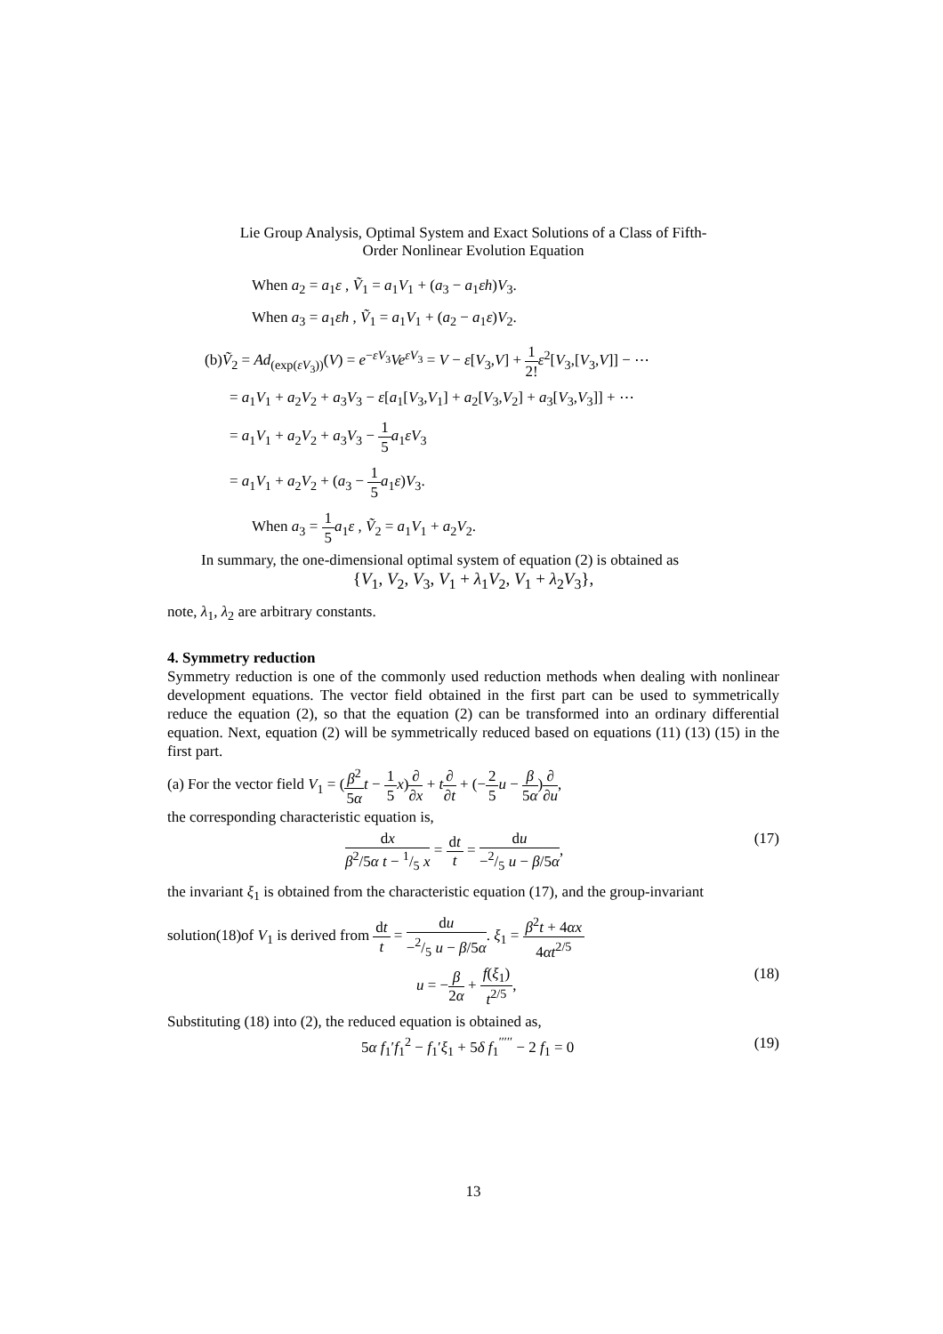Lie Group Analysis, Optimal System and Exact Solutions of a Class of Fifth-
Order Nonlinear Evolution Equation
When a<sub>2</sub> = a<sub>1</sub>ε , Ṽ<sub>1</sub> = a<sub>1</sub>V<sub>1</sub> + (a<sub>3</sub> − a<sub>1</sub>εh)V<sub>3</sub>.
When a<sub>3</sub> = a<sub>1</sub>εh , Ṽ<sub>1</sub> = a<sub>1</sub>V<sub>1</sub> + (a<sub>2</sub> − a<sub>1</sub>ε)V<sub>2</sub>.
(b)Ṽ<sub>2</sub> = Ad<sub>(exp(εV<sub>3</sub>))</sub>(V) = e<sup>−εV<sub>3</sub></sup>Ve<sup>εV<sub>3</sub></sup> = V − ε[V<sub>3</sub>,V] + 1 2!ε<sup>2</sup>[V<sub>3</sub>,[V<sub>3</sub>,V]] − ⋯
= a<sub>1</sub>V<sub>1</sub> + a<sub>2</sub>V<sub>2</sub> + a<sub>3</sub>V<sub>3</sub> − ε[a<sub>1</sub>[V<sub>3</sub>,V<sub>1</sub>] + a<sub>2</sub>[V<sub>3</sub>,V<sub>2</sub>] + a<sub>3</sub>[V<sub>3</sub>,V<sub>3</sub>]] + ⋯
= a<sub>1</sub>V<sub>1</sub> + a<sub>2</sub>V<sub>2</sub> + a<sub>3</sub>V<sub>3</sub> − 1 5 a<sub>1</sub>εV<sub>3</sub>
= a<sub>1</sub>V<sub>1</sub> + a<sub>2</sub>V<sub>2</sub> + (a<sub>3</sub> − 1 5 a<sub>1</sub>ε)V<sub>3</sub>.
When a<sub>3</sub> = 1 5 a<sub>1</sub>ε , Ṽ<sub>2</sub> = a<sub>1</sub>V<sub>1</sub> + a<sub>2</sub>V<sub>2</sub>.
In summary, the one-dimensional optimal system of equation (2) is obtained as
{V<sub>1</sub>, V<sub>2</sub>, V<sub>3</sub>, V<sub>1</sub> + λ<sub>1</sub>V<sub>2</sub>, V<sub>1</sub> + λ<sub>2</sub>V<sub>3</sub>},
note, λ<sub>1</sub>, λ<sub>2</sub> are arbitrary constants.
4. Symmetry reduction
Symmetry reduction is one of the commonly used reduction methods when dealing with nonlinear development equations. The vector field obtained in the first part can be used to symmetrically reduce the equation (2), so that the equation (2) can be transformed into an ordinary differential equation. Next, equation (2) will be symmetrically reduced based on equations (11) (13) (15) in the first part.
(a) For the vector field V<sub>1</sub> = (β<sup>2</sup> 5α t − 1 5 x)∂ ∂x + t∂ ∂t + (−2 5 u − β 5α)∂ ∂u,
the corresponding characteristic equation is,
dx β<sup>2</sup>/5α t − 1/5 x = dt t = du −2/5 u − β/5α, (17)
the invariant ξ<sub>1</sub> is obtained from the characteristic equation (17), and the group-invariant
solution(18)of V<sub>1</sub> is derived from dt t = du −2/5 u − β/5α. ξ<sub>1</sub> = β<sup>2</sup>t + 4αx 4αt<sup>2/5</sup>
u = −β 2α + f(ξ<sub>1</sub>) t<sup>2/5</sup>, (18)
Substituting (18) into (2), the reduced equation is obtained as,
5α f<sub>1</sub>′f<sub>1</sub><sup>2</sup> − f<sub>1</sub>′ξ<sub>1</sub> + 5δ f<sub>1</sub><sup>′′′′′</sup> − 2 f<sub>1</sub> = 0 (19)
13